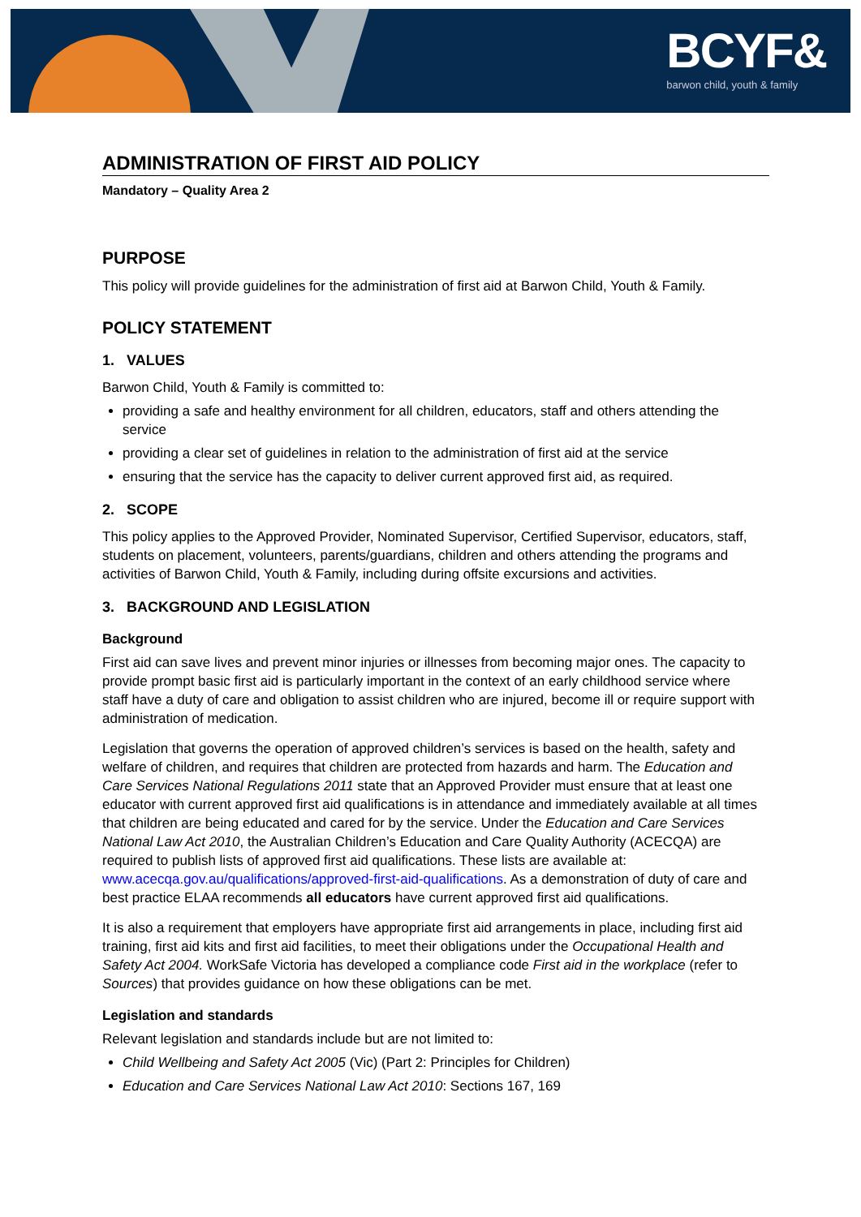BCYF&
barwon child, youth & family
ADMINISTRATION OF FIRST AID POLICY
Mandatory – Quality Area 2
PURPOSE
This policy will provide guidelines for the administration of first aid at Barwon Child, Youth & Family.
POLICY STATEMENT
1. VALUES
Barwon Child, Youth & Family is committed to:
providing a safe and healthy environment for all children, educators, staff and others attending the service
providing a clear set of guidelines in relation to the administration of first aid at the service
ensuring that the service has the capacity to deliver current approved first aid, as required.
2. SCOPE
This policy applies to the Approved Provider, Nominated Supervisor, Certified Supervisor, educators, staff, students on placement, volunteers, parents/guardians, children and others attending the programs and activities of Barwon Child, Youth & Family, including during offsite excursions and activities.
3. BACKGROUND AND LEGISLATION
Background
First aid can save lives and prevent minor injuries or illnesses from becoming major ones. The capacity to provide prompt basic first aid is particularly important in the context of an early childhood service where staff have a duty of care and obligation to assist children who are injured, become ill or require support with administration of medication.
Legislation that governs the operation of approved children’s services is based on the health, safety and welfare of children, and requires that children are protected from hazards and harm. The Education and Care Services National Regulations 2011 state that an Approved Provider must ensure that at least one educator with current approved first aid qualifications is in attendance and immediately available at all times that children are being educated and cared for by the service. Under the Education and Care Services National Law Act 2010, the Australian Children’s Education and Care Quality Authority (ACECQA) are required to publish lists of approved first aid qualifications. These lists are available at: www.acecqa.gov.au/qualifications/approved-first-aid-qualifications. As a demonstration of duty of care and best practice ELAA recommends all educators have current approved first aid qualifications.
It is also a requirement that employers have appropriate first aid arrangements in place, including first aid training, first aid kits and first aid facilities, to meet their obligations under the Occupational Health and Safety Act 2004. WorkSafe Victoria has developed a compliance code First aid in the workplace (refer to Sources) that provides guidance on how these obligations can be met.
Legislation and standards
Relevant legislation and standards include but are not limited to:
Child Wellbeing and Safety Act 2005 (Vic) (Part 2: Principles for Children)
Education and Care Services National Law Act 2010: Sections 167, 169